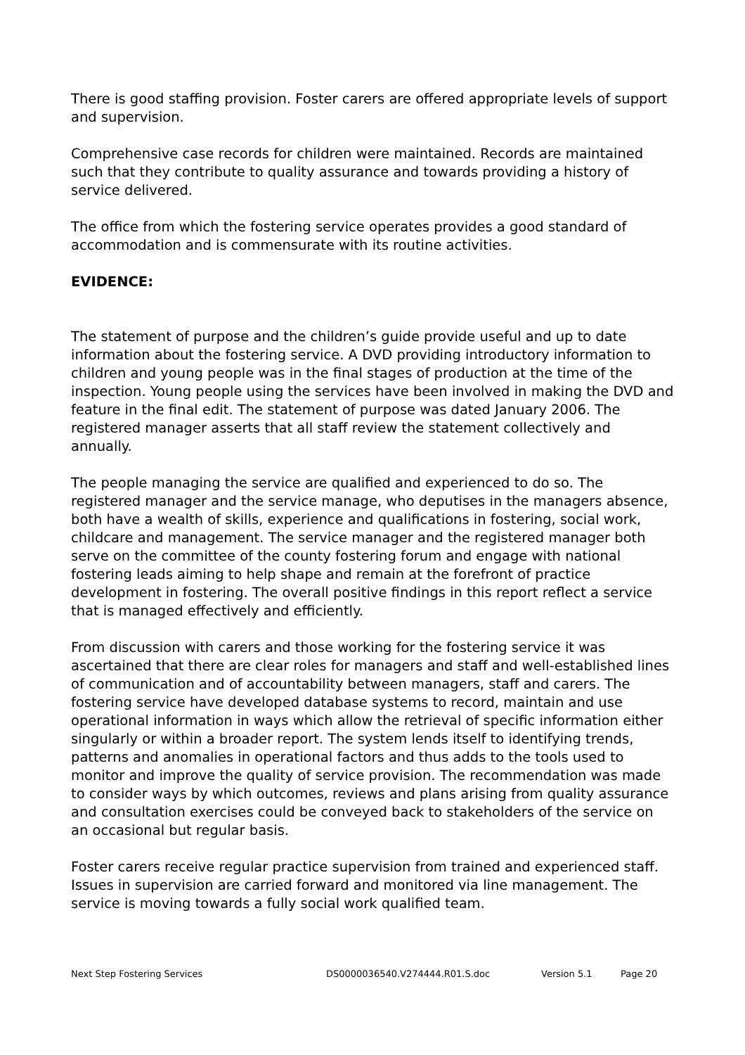There is good staffing provision. Foster carers are offered appropriate levels of support and supervision.
Comprehensive case records for children were maintained. Records are maintained such that they contribute to quality assurance and towards providing a history of service delivered.
The office from which the fostering service operates provides a good standard of accommodation and is commensurate with its routine activities.
EVIDENCE:
The statement of purpose and the children’s guide provide useful and up to date information about the fostering service. A DVD providing introductory information to children and young people was in the final stages of production at the time of the inspection. Young people using the services have been involved in making the DVD and feature in the final edit. The statement of purpose was dated January 2006. The registered manager asserts that all staff review the statement collectively and annually.
The people managing the service are qualified and experienced to do so. The registered manager and the service manage, who deputises in the managers absence, both have a wealth of skills, experience and qualifications in fostering, social work, childcare and management. The service manager and the registered manager both serve on the committee of the county fostering forum and engage with national fostering leads aiming to help shape and remain at the forefront of practice development in fostering. The overall positive findings in this report reflect a service that is managed effectively and efficiently.
From discussion with carers and those working for the fostering service it was ascertained that there are clear roles for managers and staff and well-established lines of communication and of accountability between managers, staff and carers. The fostering service have developed database systems to record, maintain and use operational information in ways which allow the retrieval of specific information either singularly or within a broader report. The system lends itself to identifying trends, patterns and anomalies in operational factors and thus adds to the tools used to monitor and improve the quality of service provision. The recommendation was made to consider ways by which outcomes, reviews and plans arising from quality assurance and consultation exercises could be conveyed back to stakeholders of the service on an occasional but regular basis.
Foster carers receive regular practice supervision from trained and experienced staff. Issues in supervision are carried forward and monitored via line management. The service is moving towards a fully social work qualified team.
Next Step Fostering Services DS0000036540.V274444.R01.S.doc Version 5.1 Page 20